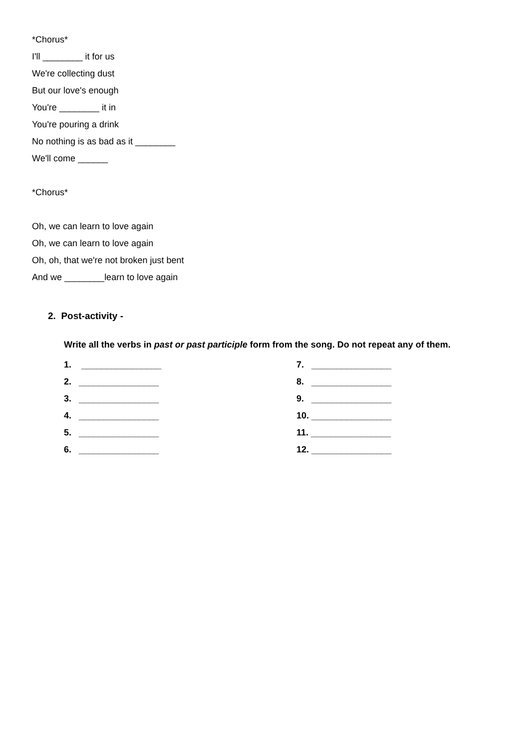*Chorus*
I'll ________ it for us
We're collecting dust
But our love's enough
You're ________ it in
You're pouring a drink
No nothing is as bad as it ________
We'll come ______
*Chorus*
Oh, we can learn to love again
Oh, we can learn to love again
Oh, oh, that we're not broken just bent
And we ________learn to love again
2. Post-activity -
Write all the verbs in past or past participle form from the song. Do not repeat any of them.
1. ________________
2. ________________
3. ________________
4. ________________
5. ________________
6. ________________
7. ________________
8. ________________
9. ________________
10. ________________
11. ________________
12. ________________